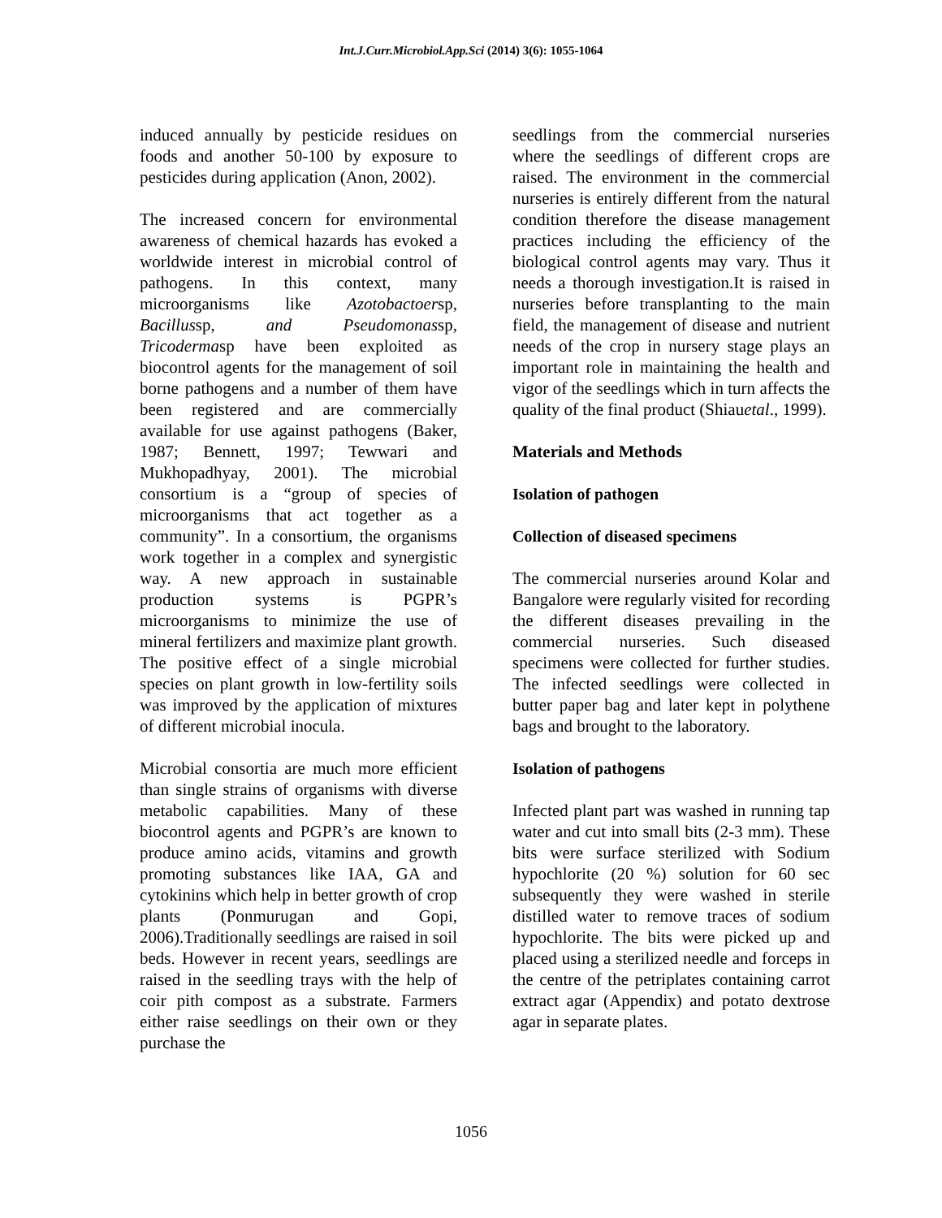Int.J.Curr.Microbiol.App.Sci (2014) 3(6): 1055-1064
induced annually by pesticide residues on foods and another 50-100 by exposure to pesticides during application (Anon, 2002).
The increased concern for environmental awareness of chemical hazards has evoked a worldwide interest in microbial control of pathogens. In this context, many microorganisms like Azotobactoersp, Bacillussp, and Pseudomonassp, Tricodermasp have been exploited as biocontrol agents for the management of soil borne pathogens and a number of them have been registered and are commercially available for use against pathogens (Baker, 1987; Bennett, 1997; Tewwari and Mukhopadhyay, 2001). The microbial consortium is a “group of species of microorganisms that act together as a community”. In a consortium, the organisms work together in a complex and synergistic way. A new approach in sustainable production systems is PGPR’s microorganisms to minimize the use of mineral fertilizers and maximize plant growth. The positive effect of a single microbial species on plant growth in low-fertility soils was improved by the application of mixtures of different microbial inocula.
Microbial consortia are much more efficient than single strains of organisms with diverse metabolic capabilities. Many of these biocontrol agents and PGPR’s are known to produce amino acids, vitamins and growth promoting substances like IAA, GA and cytokinins which help in better growth of crop plants (Ponmurugan and Gopi, 2006).Traditionally seedlings are raised in soil beds. However in recent years, seedlings are raised in the seedling trays with the help of coir pith compost as a substrate. Farmers either raise seedlings on their own or they purchase the
seedlings from the commercial nurseries where the seedlings of different crops are raised. The environment in the commercial nurseries is entirely different from the natural condition therefore the disease management practices including the efficiency of the biological control agents may vary. Thus it needs a thorough investigation.It is raised in nurseries before transplanting to the main field, the management of disease and nutrient needs of the crop in nursery stage plays an important role in maintaining the health and vigor of the seedlings which in turn affects the quality of the final product (Shiauetal., 1999).
Materials and Methods
Isolation of pathogen
Collection of diseased specimens
The commercial nurseries around Kolar and Bangalore were regularly visited for recording the different diseases prevailing in the commercial nurseries. Such diseased specimens were collected for further studies. The infected seedlings were collected in butter paper bag and later kept in polythene bags and brought to the laboratory.
Isolation of pathogens
Infected plant part was washed in running tap water and cut into small bits (2-3 mm). These bits were surface sterilized with Sodium hypochlorite (20 %) solution for 60 sec subsequently they were washed in sterile distilled water to remove traces of sodium hypochlorite. The bits were picked up and placed using a sterilized needle and forceps in the centre of the petriplates containing carrot extract agar (Appendix) and potato dextrose agar in separate plates.
1056